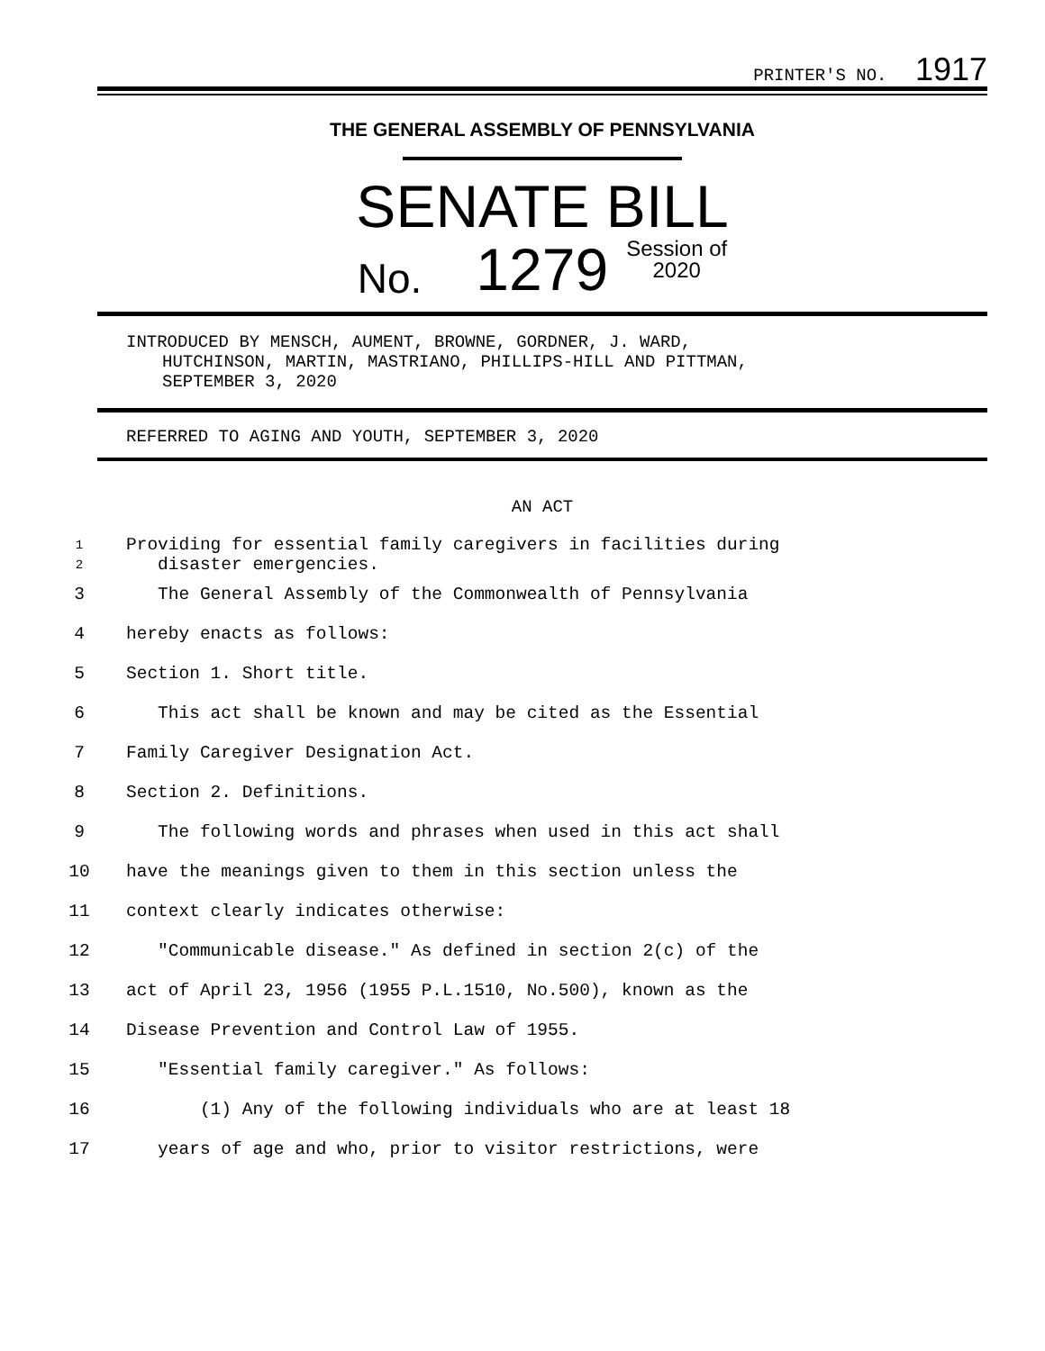PRINTER'S NO. 1917
THE GENERAL ASSEMBLY OF PENNSYLVANIA
SENATE BILL
No. 1279 Session of
2020
INTRODUCED BY MENSCH, AUMENT, BROWNE, GORDNER, J. WARD,
HUTCHINSON, MARTIN, MASTRIANO, PHILLIPS-HILL AND PITTMAN,
SEPTEMBER 3, 2020
REFERRED TO AGING AND YOUTH, SEPTEMBER 3, 2020
AN ACT
1
2
Providing for essential family caregivers in facilities during
disaster emergencies.
3 The General Assembly of the Commonwealth of Pennsylvania
4 hereby enacts as follows:
5 Section 1. Short title.
6 This act shall be known and may be cited as the Essential
7 Family Caregiver Designation Act.
8 Section 2. Definitions.
9 The following words and phrases when used in this act shall
10 have the meanings given to them in this section unless the
11 context clearly indicates otherwise:
12 "Communicable disease." As defined in section 2(c) of the
13 act of April 23, 1956 (1955 P.L.1510, No.500), known as the
14 Disease Prevention and Control Law of 1955.
15 "Essential family caregiver." As follows:
16 (1) Any of the following individuals who are at least 18
17 years of age and who, prior to visitor restrictions, were